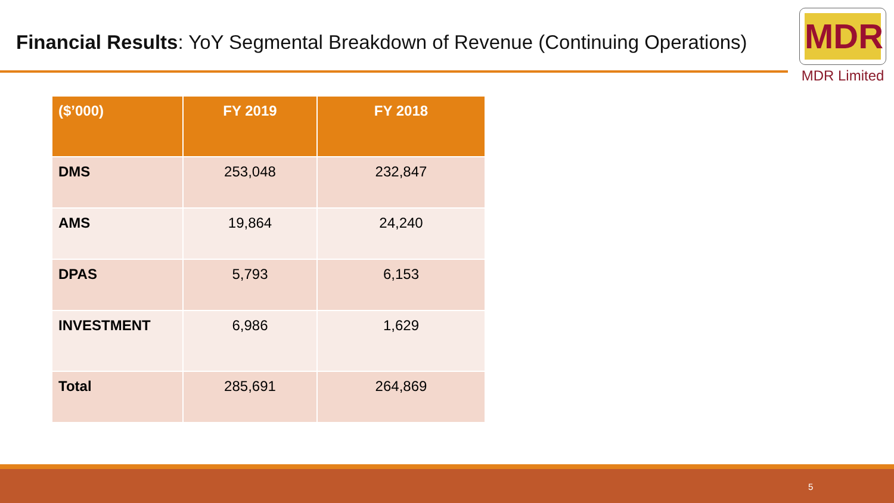Financial Results: YoY Segmental Breakdown of Revenue (Continuing Operations)
MDR
MDR Limited
| ($’000) | FY 2019 | FY 2018 |
| --- | --- | --- |
| DMS | 253,048 | 232,847 |
| AMS | 19,864 | 24,240 |
| DPAS | 5,793 | 6,153 |
| INVESTMENT | 6,986 | 1,629 |
| Total | 285,691 | 264,869 |
5